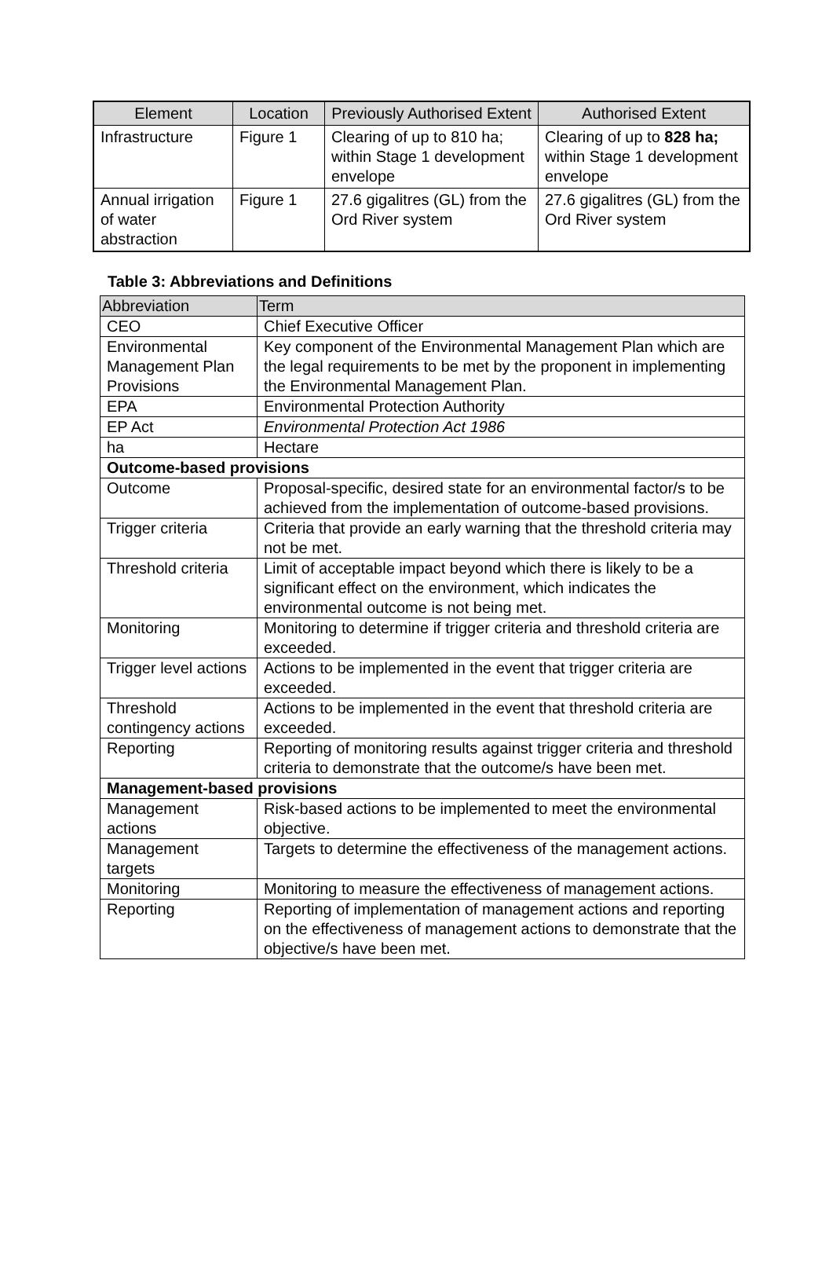| Element | Location | Previously Authorised Extent | Authorised Extent |
| --- | --- | --- | --- |
| Infrastructure | Figure 1 | Clearing of up to 810 ha; within Stage 1 development envelope | Clearing of up to 828 ha; within Stage 1 development envelope |
| Annual irrigation of water abstraction | Figure 1 | 27.6 gigalitres (GL) from the Ord River system | 27.6 gigalitres (GL) from the Ord River system |
Table 3: Abbreviations and Definitions
| Abbreviation | Term |
| --- | --- |
| CEO | Chief Executive Officer |
| Environmental Management Plan Provisions | Key component of the Environmental Management Plan which are the legal requirements to be met by the proponent in implementing the Environmental Management Plan. |
| EPA | Environmental Protection Authority |
| EP Act | Environmental Protection Act 1986 |
| ha | Hectare |
| Outcome-based provisions | |
| Outcome | Proposal-specific, desired state for an environmental factor/s to be achieved from the implementation of outcome-based provisions. |
| Trigger criteria | Criteria that provide an early warning that the threshold criteria may not be met. |
| Threshold criteria | Limit of acceptable impact beyond which there is likely to be a significant effect on the environment, which indicates the environmental outcome is not being met. |
| Monitoring | Monitoring to determine if trigger criteria and threshold criteria are exceeded. |
| Trigger level actions | Actions to be implemented in the event that trigger criteria are exceeded. |
| Threshold contingency actions | Actions to be implemented in the event that threshold criteria are exceeded. |
| Reporting | Reporting of monitoring results against trigger criteria and threshold criteria to demonstrate that the outcome/s have been met. |
| Management-based provisions | |
| Management actions | Risk-based actions to be implemented to meet the environmental objective. |
| Management targets | Targets to determine the effectiveness of the management actions. |
| Monitoring | Monitoring to measure the effectiveness of management actions. |
| Reporting | Reporting of implementation of management actions and reporting on the effectiveness of management actions to demonstrate that the objective/s have been met. |